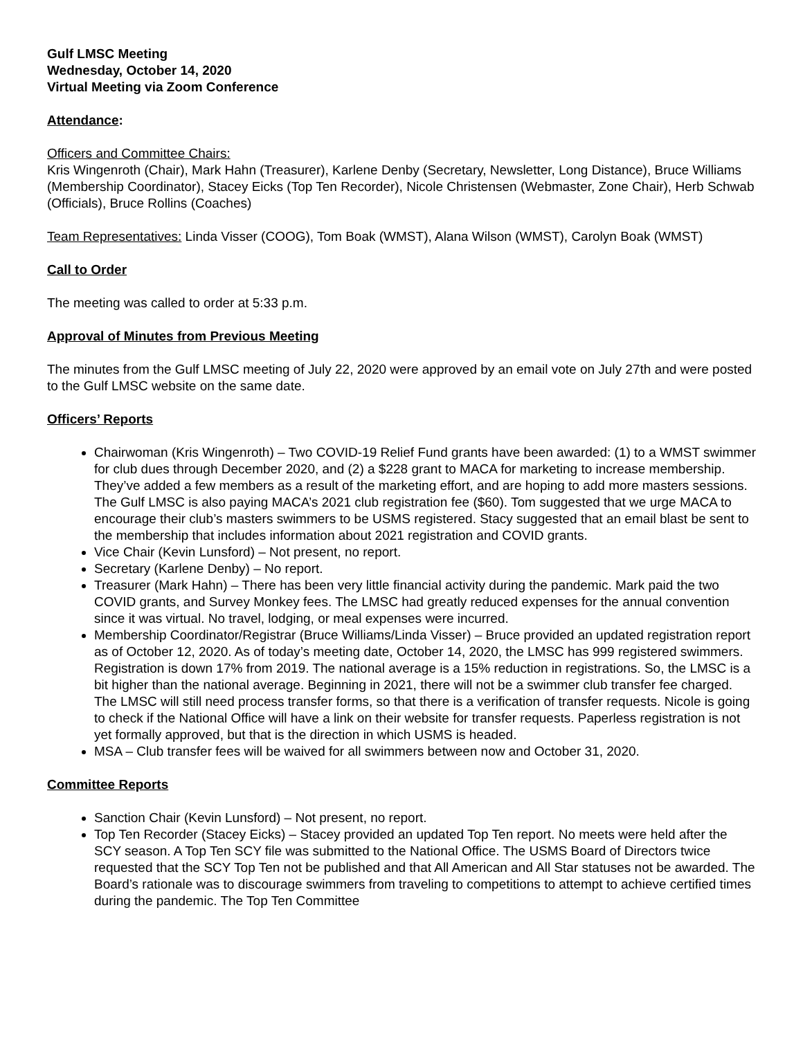Gulf LMSC Meeting
Wednesday, October 14, 2020
Virtual Meeting via Zoom Conference
Attendance:
Officers and Committee Chairs:
Kris Wingenroth (Chair), Mark Hahn (Treasurer), Karlene Denby (Secretary, Newsletter, Long Distance), Bruce Williams (Membership Coordinator), Stacey Eicks (Top Ten Recorder), Nicole Christensen (Webmaster, Zone Chair), Herb Schwab (Officials), Bruce Rollins (Coaches)
Team Representatives: Linda Visser (COOG), Tom Boak (WMST), Alana Wilson (WMST), Carolyn Boak (WMST)
Call to Order
The meeting was called to order at 5:33 p.m.
Approval of Minutes from Previous Meeting
The minutes from the Gulf LMSC meeting of July 22, 2020 were approved by an email vote on July 27th and were posted to the Gulf LMSC website on the same date.
Officers’ Reports
Chairwoman (Kris Wingenroth) – Two COVID-19 Relief Fund grants have been awarded: (1) to a WMST swimmer for club dues through December 2020, and (2) a $228 grant to MACA for marketing to increase membership. They’ve added a few members as a result of the marketing effort, and are hoping to add more masters sessions. The Gulf LMSC is also paying MACA’s 2021 club registration fee ($60). Tom suggested that we urge MACA to encourage their club’s masters swimmers to be USMS registered. Stacy suggested that an email blast be sent to the membership that includes information about 2021 registration and COVID grants.
Vice Chair (Kevin Lunsford) – Not present, no report.
Secretary (Karlene Denby) – No report.
Treasurer (Mark Hahn) – There has been very little financial activity during the pandemic. Mark paid the two COVID grants, and Survey Monkey fees. The LMSC had greatly reduced expenses for the annual convention since it was virtual. No travel, lodging, or meal expenses were incurred.
Membership Coordinator/Registrar (Bruce Williams/Linda Visser) – Bruce provided an updated registration report as of October 12, 2020. As of today’s meeting date, October 14, 2020, the LMSC has 999 registered swimmers. Registration is down 17% from 2019. The national average is a 15% reduction in registrations. So, the LMSC is a bit higher than the national average. Beginning in 2021, there will not be a swimmer club transfer fee charged. The LMSC will still need process transfer forms, so that there is a verification of transfer requests. Nicole is going to check if the National Office will have a link on their website for transfer requests. Paperless registration is not yet formally approved, but that is the direction in which USMS is headed.
MSA – Club transfer fees will be waived for all swimmers between now and October 31, 2020.
Committee Reports
Sanction Chair (Kevin Lunsford) – Not present, no report.
Top Ten Recorder (Stacey Eicks) – Stacey provided an updated Top Ten report. No meets were held after the SCY season. A Top Ten SCY file was submitted to the National Office. The USMS Board of Directors twice requested that the SCY Top Ten not be published and that All American and All Star statuses not be awarded. The Board’s rationale was to discourage swimmers from traveling to competitions to attempt to achieve certified times during the pandemic. The Top Ten Committee